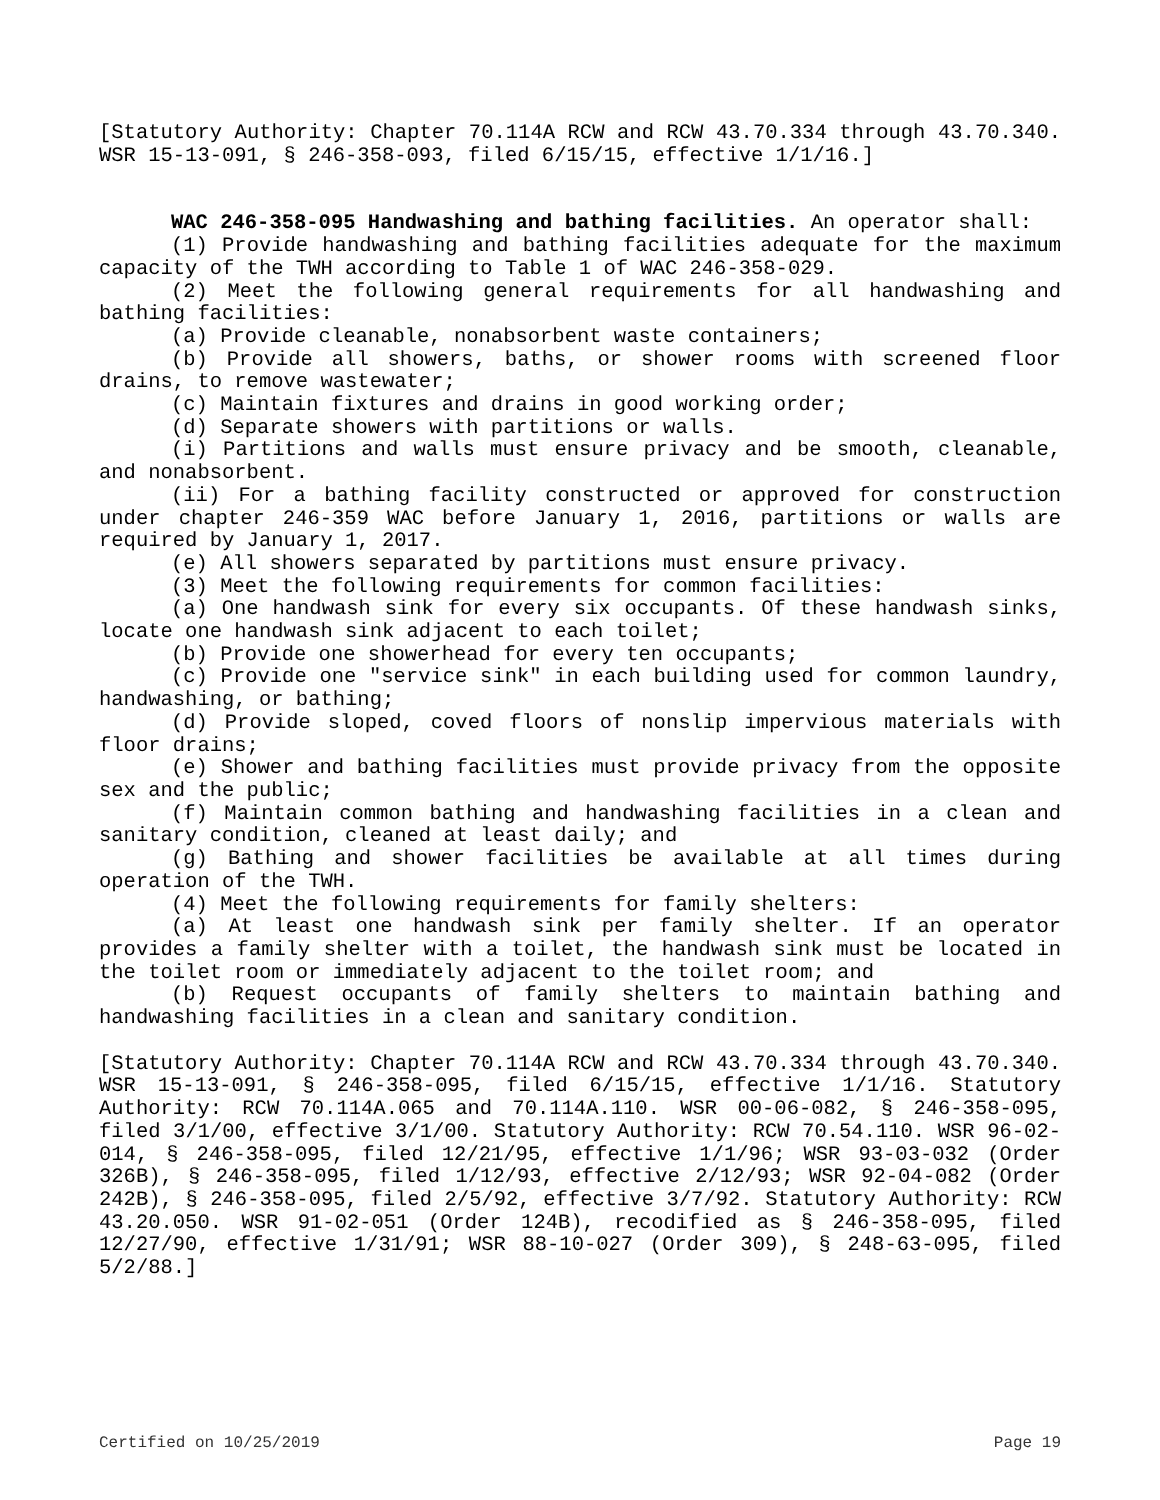[Statutory Authority: Chapter 70.114A RCW and RCW 43.70.334 through 43.70.340. WSR 15-13-091, § 246-358-093, filed 6/15/15, effective 1/1/16.]
WAC 246-358-095 Handwashing and bathing facilities. An operator shall:
(1) Provide handwashing and bathing facilities adequate for the maximum capacity of the TWH according to Table 1 of WAC 246-358-029.
(2) Meet the following general requirements for all handwashing and bathing facilities:
(a) Provide cleanable, nonabsorbent waste containers;
(b) Provide all showers, baths, or shower rooms with screened floor drains, to remove wastewater;
(c) Maintain fixtures and drains in good working order;
(d) Separate showers with partitions or walls.
(i) Partitions and walls must ensure privacy and be smooth, cleanable, and nonabsorbent.
(ii) For a bathing facility constructed or approved for construction under chapter 246-359 WAC before January 1, 2016, partitions or walls are required by January 1, 2017.
(e) All showers separated by partitions must ensure privacy.
(3) Meet the following requirements for common facilities:
(a) One handwash sink for every six occupants. Of these handwash sinks, locate one handwash sink adjacent to each toilet;
(b) Provide one showerhead for every ten occupants;
(c) Provide one "service sink" in each building used for common laundry, handwashing, or bathing;
(d) Provide sloped, coved floors of nonslip impervious materials with floor drains;
(e) Shower and bathing facilities must provide privacy from the opposite sex and the public;
(f) Maintain common bathing and handwashing facilities in a clean and sanitary condition, cleaned at least daily; and
(g) Bathing and shower facilities be available at all times during operation of the TWH.
(4) Meet the following requirements for family shelters:
(a) At least one handwash sink per family shelter. If an operator provides a family shelter with a toilet, the handwash sink must be located in the toilet room or immediately adjacent to the toilet room; and
(b) Request occupants of family shelters to maintain bathing and handwashing facilities in a clean and sanitary condition.
[Statutory Authority: Chapter 70.114A RCW and RCW 43.70.334 through 43.70.340. WSR 15-13-091, § 246-358-095, filed 6/15/15, effective 1/1/16. Statutory Authority: RCW 70.114A.065 and 70.114A.110. WSR 00-06-082, § 246-358-095, filed 3/1/00, effective 3/1/00. Statutory Authority: RCW 70.54.110. WSR 96-02-014, § 246-358-095, filed 12/21/95, effective 1/1/96; WSR 93-03-032 (Order 326B), § 246-358-095, filed 1/12/93, effective 2/12/93; WSR 92-04-082 (Order 242B), § 246-358-095, filed 2/5/92, effective 3/7/92. Statutory Authority: RCW 43.20.050. WSR 91-02-051 (Order 124B), recodified as § 246-358-095, filed 12/27/90, effective 1/31/91; WSR 88-10-027 (Order 309), § 248-63-095, filed 5/2/88.]
Certified on 10/25/2019 Page 19